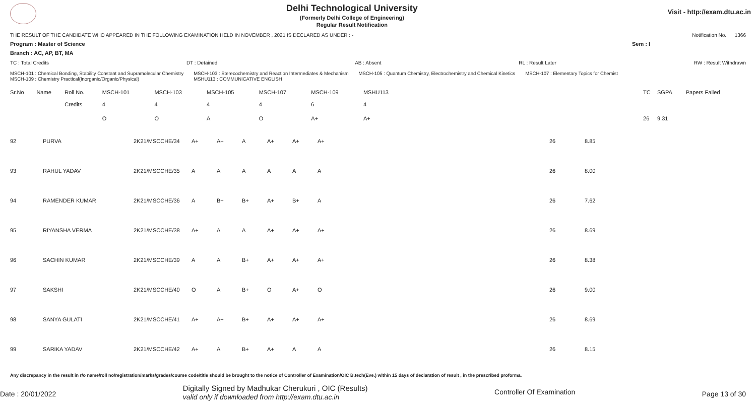Delhi Technological University
(Formerly Delhi College of Engineering)
Regular Result Notification
Visit - http://exam.dtu.ac.in
THE RESULT OF THE CANDIDATE WHO APPEARED IN THE FOLLOWING EXAMINATION HELD IN NOVEMBER , 2021 IS DECLARED AS UNDER : - Notification No. 1366
Program : Master of Science Sem : I
Branch : AC, AP, BT, MA
TC : Total Credits DT : Detained AB : Absent RL : Result Later RW : Result Withdrawn
MSCH-101 : Chemical Bonding, Stability Constant and Supramolecular Chemistry
MSCH-109 : Chemistry Practical(Inorganic/Organic/Physical) MSCH-103 : Sterecochemistry and Reaction Intermediates & Mechanism
MSHU113 : COMMUNICATIVE ENGLISH MSCH-105 : Quantum Chemistry, Electrochemistry and Chemical Kinetics MSCH-107 : Elementary Topics for Chemist
| Sr.No | Name | Roll No. | MSCH-101 | MSCH-103 | MSCH-105 | MSCH-107 | MSCH-109 | MSHU113 | | TC | SGPA | Papers Failed |
| --- | --- | --- | --- | --- | --- | --- | --- | --- | --- | --- | --- | --- |
| | | Credits | 4 | 4 | 4 | 4 | 6 | 4 | | | | |
| | | | O | O | A | O | A+ | A+ | | 26 | 9.31 | |
| 92 | PURVA | 2K21/MSCCHE/34 | A+ | A+ | A | A+ | A+ | A+ | 26 | 8.85 | |
| 93 | RAHUL YADAV | 2K21/MSCCHE/35 | A | A | A | A | A | A | 26 | 8.00 | |
| 94 | RAMENDER KUMAR | 2K21/MSCCHE/36 | A | B+ | B+ | A+ | B+ | A | 26 | 7.62 | |
| 95 | RIYANSHA VERMA | 2K21/MSCCHE/38 | A+ | A | A | A+ | A+ | A+ | 26 | 8.69 | |
| 96 | SACHIN KUMAR | 2K21/MSCCHE/39 | A | A | B+ | A+ | A+ | A+ | 26 | 8.38 | |
| 97 | SAKSHI | 2K21/MSCCHE/40 | O | A | B+ | O | A+ | O | 26 | 9.00 | |
| 98 | SANYA GULATI | 2K21/MSCCHE/41 | A+ | A+ | B+ | A+ | A+ | A+ | 26 | 8.69 | |
| 99 | SARIKA YADAV | 2K21/MSCCHE/42 | A+ | A | B+ | A+ | A | A | 26 | 8.15 | |
Any discrepancy in the result in r/o name/roll no/registration/marks/grades/course code/title should be brought to the notice of Controller of Examination/OIC B.tech(Eve.) within 15 days of declaration of result , in the prescribed proforma.
Date : 20/01/2022 Digitally Signed by Madhukar Cherukuri , OIC (Results)
valid only if downloaded from http://exam.dtu.ac.in Controller Of Examination Page 13 of 30